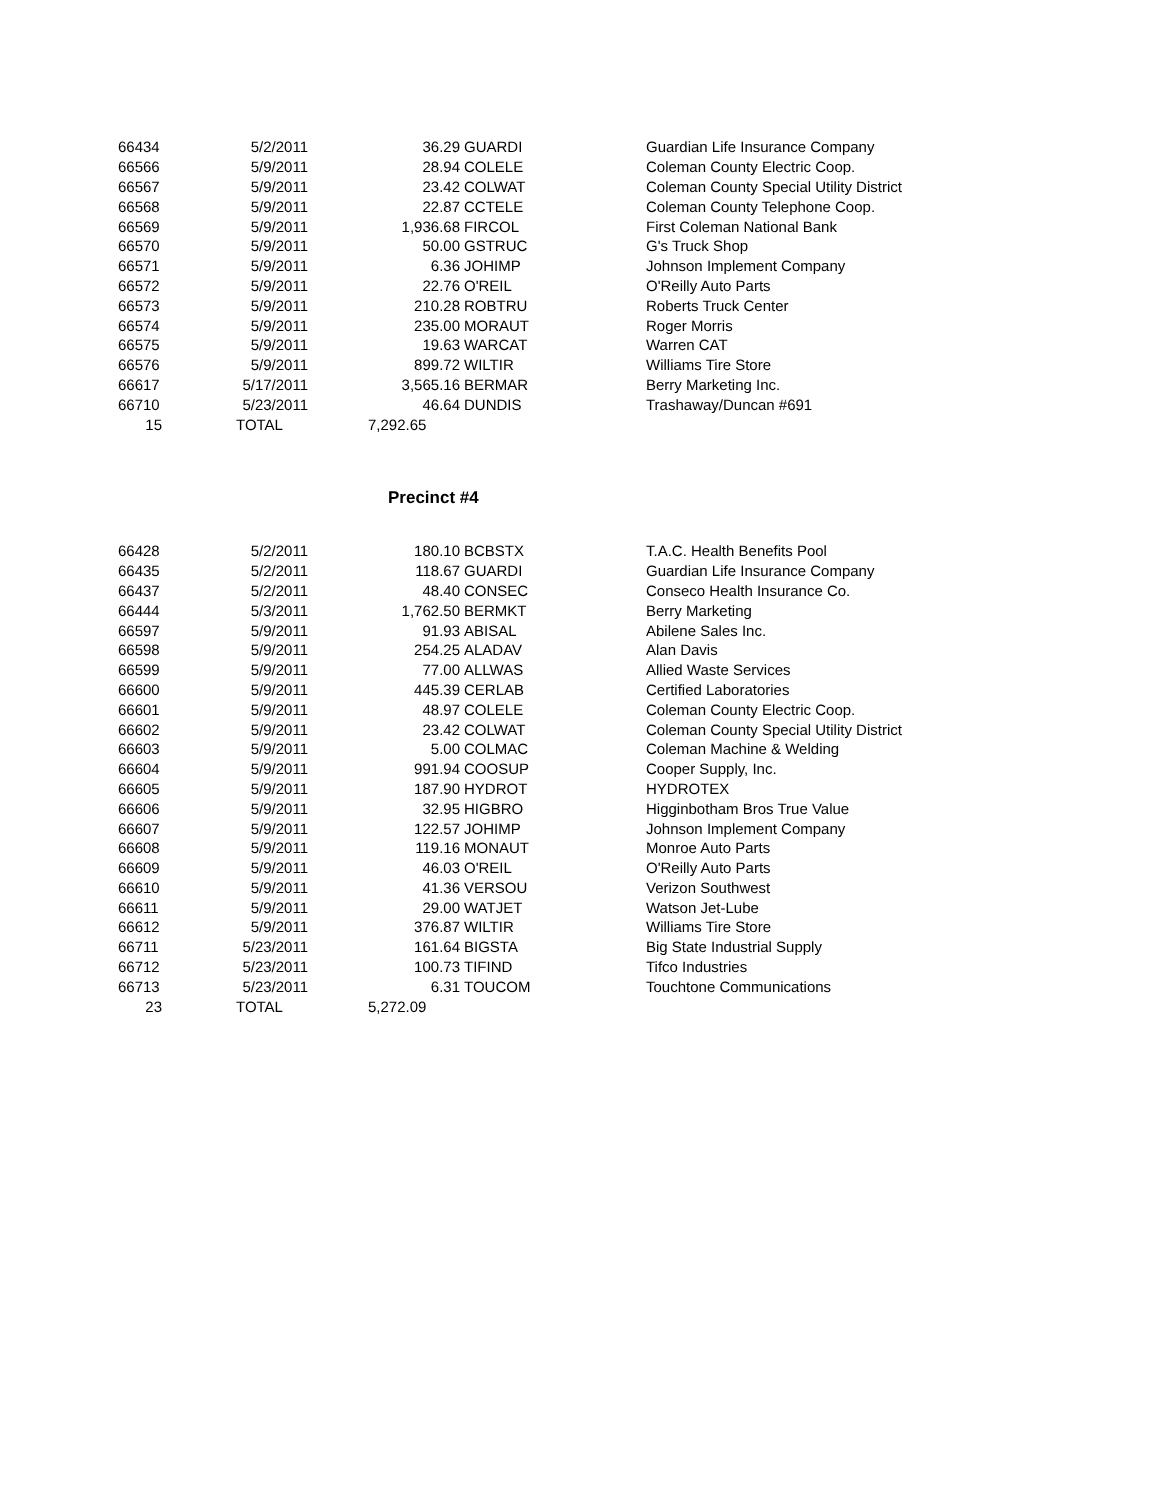| 66434 | 5/2/2011 | 36.29 | GUARDI | Guardian Life Insurance Company |
| 66566 | 5/9/2011 | 28.94 | COLELE | Coleman County Electric Coop. |
| 66567 | 5/9/2011 | 23.42 | COLWAT | Coleman County Special Utility District |
| 66568 | 5/9/2011 | 22.87 | CCTELE | Coleman County Telephone Coop. |
| 66569 | 5/9/2011 | 1,936.68 | FIRCOL | First Coleman National Bank |
| 66570 | 5/9/2011 | 50.00 | GSTRUC | G's Truck Shop |
| 66571 | 5/9/2011 | 6.36 | JOHIMP | Johnson Implement Company |
| 66572 | 5/9/2011 | 22.76 | O'REIL | O'Reilly Auto Parts |
| 66573 | 5/9/2011 | 210.28 | ROBTRU | Roberts Truck Center |
| 66574 | 5/9/2011 | 235.00 | MORAUT | Roger Morris |
| 66575 | 5/9/2011 | 19.63 | WARCAT | Warren CAT |
| 66576 | 5/9/2011 | 899.72 | WILTIR | Williams Tire Store |
| 66617 | 5/17/2011 | 3,565.16 | BERMAR | Berry Marketing Inc. |
| 66710 | 5/23/2011 | 46.64 | DUNDIS | Trashaway/Duncan #691 |
| 15 | TOTAL | 7,292.65 | | |
Precinct #4
| 66428 | 5/2/2011 | 180.10 | BCBSTX | T.A.C. Health Benefits Pool |
| 66435 | 5/2/2011 | 118.67 | GUARDI | Guardian Life Insurance Company |
| 66437 | 5/2/2011 | 48.40 | CONSEC | Conseco Health Insurance Co. |
| 66444 | 5/3/2011 | 1,762.50 | BERMKT | Berry Marketing |
| 66597 | 5/9/2011 | 91.93 | ABISAL | Abilene Sales Inc. |
| 66598 | 5/9/2011 | 254.25 | ALADAV | Alan Davis |
| 66599 | 5/9/2011 | 77.00 | ALLWAS | Allied Waste Services |
| 66600 | 5/9/2011 | 445.39 | CERLAB | Certified Laboratories |
| 66601 | 5/9/2011 | 48.97 | COLELE | Coleman County Electric Coop. |
| 66602 | 5/9/2011 | 23.42 | COLWAT | Coleman County Special Utility District |
| 66603 | 5/9/2011 | 5.00 | COLMAC | Coleman Machine & Welding |
| 66604 | 5/9/2011 | 991.94 | COOSUP | Cooper Supply, Inc. |
| 66605 | 5/9/2011 | 187.90 | HYDROT | HYDROTEX |
| 66606 | 5/9/2011 | 32.95 | HIGBRO | Higginbotham Bros True Value |
| 66607 | 5/9/2011 | 122.57 | JOHIMP | Johnson Implement Company |
| 66608 | 5/9/2011 | 119.16 | MONAUT | Monroe Auto Parts |
| 66609 | 5/9/2011 | 46.03 | O'REIL | O'Reilly Auto Parts |
| 66610 | 5/9/2011 | 41.36 | VERSOU | Verizon Southwest |
| 66611 | 5/9/2011 | 29.00 | WATJET | Watson Jet-Lube |
| 66612 | 5/9/2011 | 376.87 | WILTIR | Williams Tire Store |
| 66711 | 5/23/2011 | 161.64 | BIGSTA | Big State Industrial Supply |
| 66712 | 5/23/2011 | 100.73 | TIFIND | Tifco Industries |
| 66713 | 5/23/2011 | 6.31 | TOUCOM | Touchtone Communications |
| 23 | TOTAL | 5,272.09 | | |